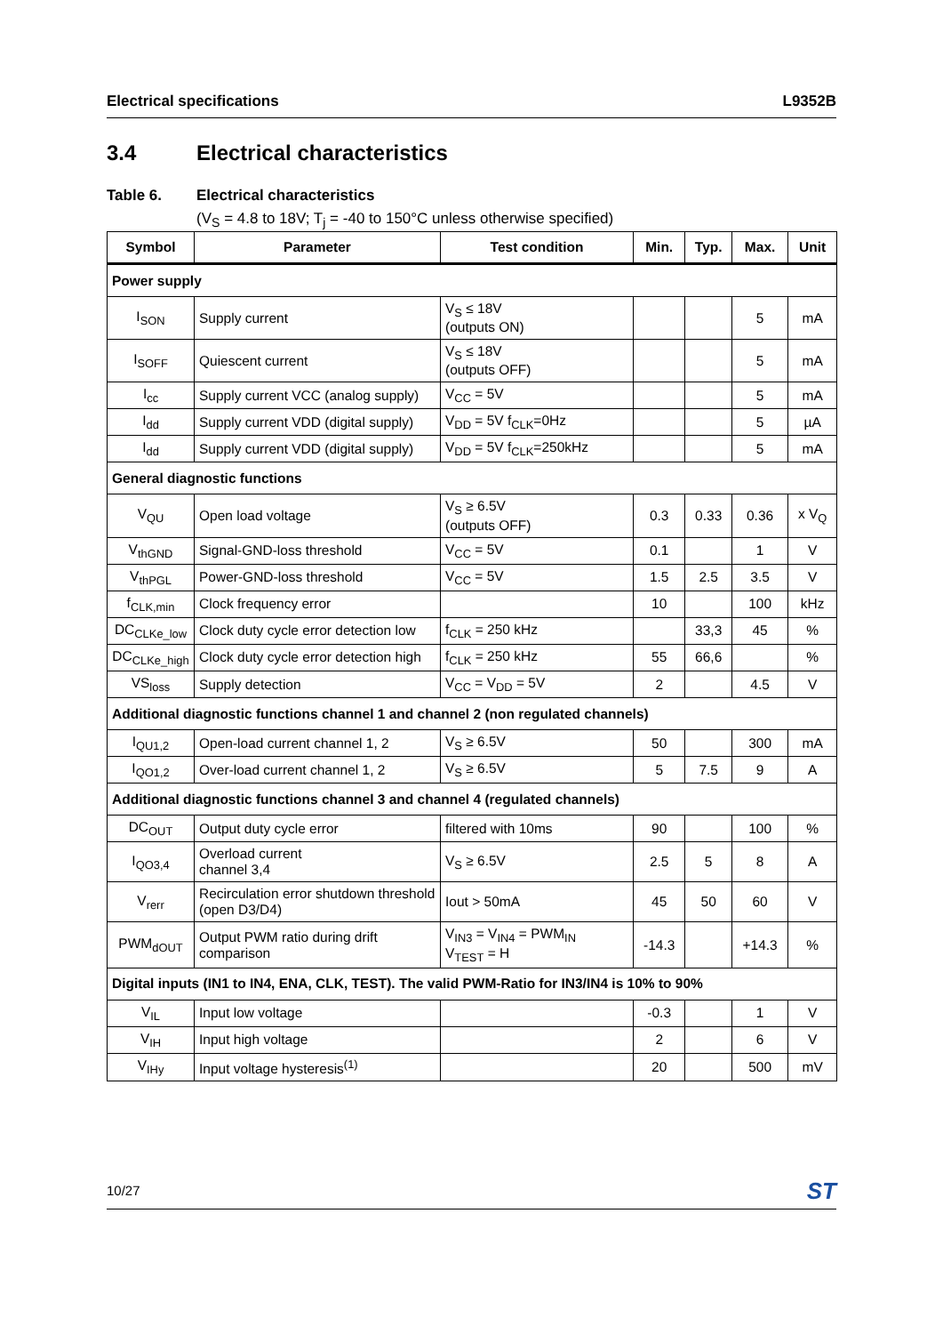Electrical specifications L9352B
3.4 Electrical characteristics
Table 6. Electrical characteristics
(V<sub>S</sub> = 4.8 to 18V; T<sub>j</sub> = -40 to 150°C unless otherwise specified)
| Symbol | Parameter | Test condition | Min. | Typ. | Max. | Unit |
| --- | --- | --- | --- | --- | --- | --- |
| Power supply | | | | | | |
| I<sub>SON</sub> | Supply current | V<sub>S</sub> ≤ 18V (outputs ON) | | | 5 | mA |
| I<sub>SOFF</sub> | Quiescent current | V<sub>S</sub> ≤ 18V (outputs OFF) | | | 5 | mA |
| I<sub>cc</sub> | Supply current VCC (analog supply) | V<sub>CC</sub> = 5V | | | 5 | mA |
| I<sub>dd</sub> | Supply current VDD (digital supply) | V<sub>DD</sub> = 5V f<sub>CLK</sub>=0Hz | | | 5 | µA |
| I<sub>dd</sub> | Supply current VDD (digital supply) | V<sub>DD</sub> = 5V f<sub>CLK</sub>=250kHz | | | 5 | mA |
| General diagnostic functions | | | | | | |
| V<sub>QU</sub> | Open load voltage | V<sub>S</sub> ≥ 6.5V (outputs OFF) | 0.3 | 0.33 | 0.36 | x V<sub>Q</sub> |
| V<sub>thGND</sub> | Signal-GND-loss threshold | V<sub>CC</sub> = 5V | 0.1 | | 1 | V |
| V<sub>thPGL</sub> | Power-GND-loss threshold | V<sub>CC</sub> = 5V | 1.5 | 2.5 | 3.5 | V |
| f<sub>CLK,min</sub> | Clock frequency error | | 10 | | 100 | kHz |
| DC<sub>CLKe_low</sub> | Clock duty cycle error detection low | f<sub>CLK</sub> = 250 kHz | | 33,3 | 45 | % |
| DC<sub>CLKe_high</sub> | Clock duty cycle error detection high | f<sub>CLK</sub> = 250 kHz | 55 | 66,6 | | % |
| VS<sub>loss</sub> | Supply detection | V<sub>CC</sub> = V<sub>DD</sub> = 5V | 2 | | 4.5 | V |
| Additional diagnostic functions channel 1 and channel 2 (non regulated channels) | | | | | | |
| I<sub>QU1,2</sub> | Open-load current channel 1, 2 | V<sub>S</sub> ≥ 6.5V | 50 | | 300 | mA |
| I<sub>QO1,2</sub> | Over-load current channel 1, 2 | V<sub>S</sub> ≥ 6.5V | 5 | 7.5 | 9 | A |
| Additional diagnostic functions channel 3 and channel 4 (regulated channels) | | | | | | |
| DC<sub>OUT</sub> | Output duty cycle error | filtered with 10ms | 90 | | 100 | % |
| I<sub>QO3,4</sub> | Overload current channel 3,4 | V<sub>S</sub> ≥ 6.5V | 2.5 | 5 | 8 | A |
| V<sub>rerr</sub> | Recirculation error shutdown threshold (open D3/D4) | Iout > 50mA | 45 | 50 | 60 | V |
| PWM<sub>dOUT</sub> | Output PWM ratio during drift comparison | V<sub>IN3</sub> = V<sub>IN4</sub> = PWM<sub>IN</sub> V<sub>TEST</sub> = H | -14.3 | | +14.3 | % |
| Digital inputs (IN1 to IN4, ENA, CLK, TEST). The valid PWM-Ratio for IN3/IN4 is 10% to 90% | | | | | | |
| V<sub>IL</sub> | Input low voltage | | -0.3 | | 1 | V |
| V<sub>IH</sub> | Input high voltage | | 2 | | 6 | V |
| V<sub>IHy</sub> | Input voltage hysteresis<sup>(1)</sup> | | 20 | | 500 | mV |
10/27 ST